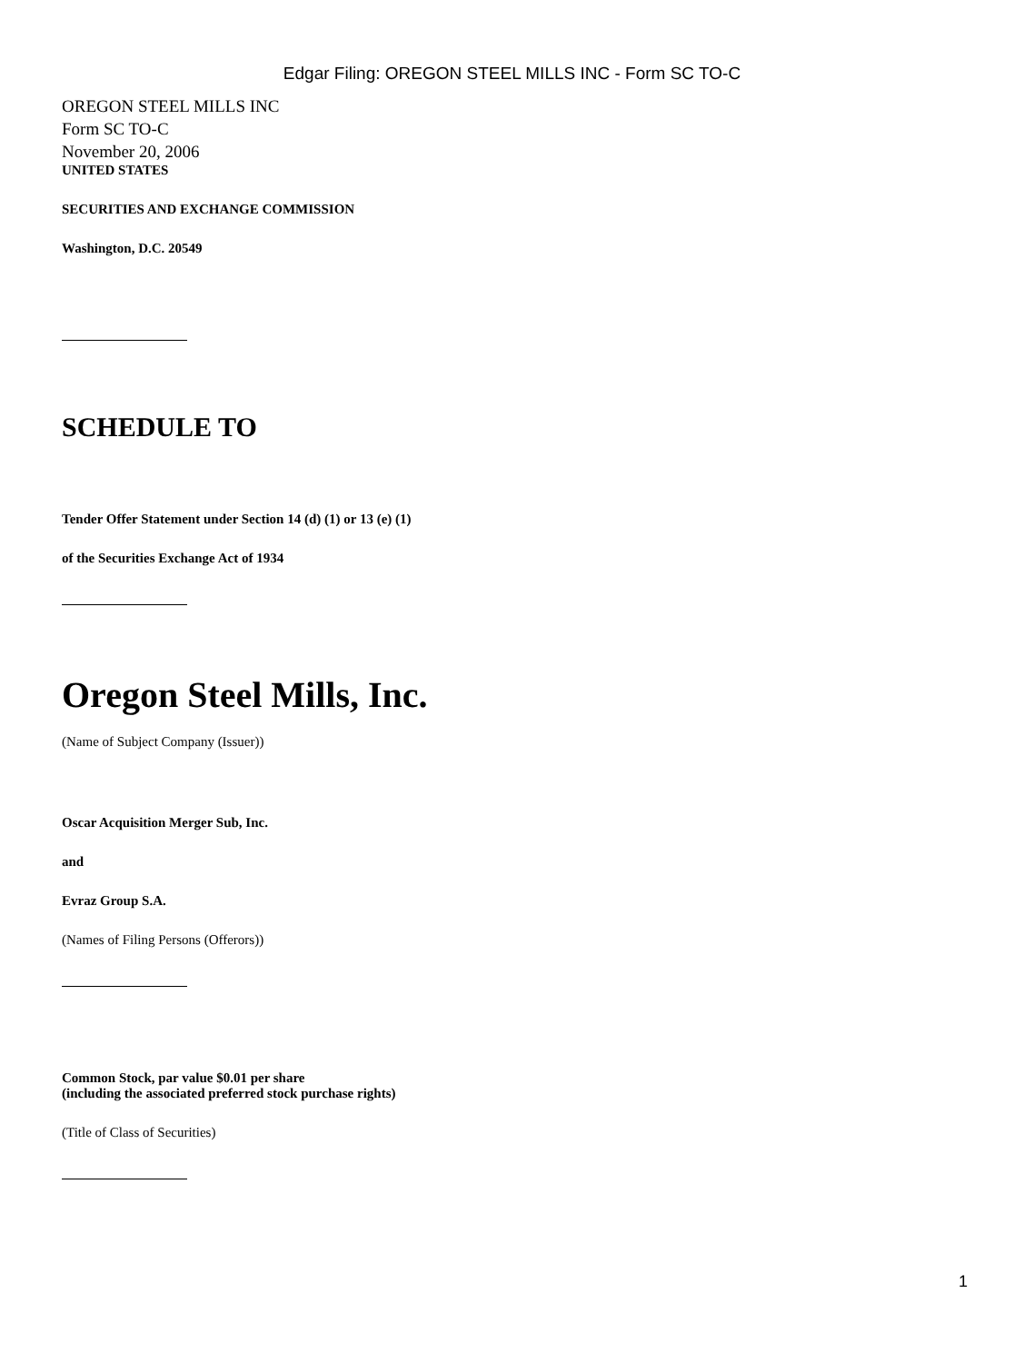Edgar Filing: OREGON STEEL MILLS INC - Form SC TO-C
OREGON STEEL MILLS INC
Form SC TO-C
November 20, 2006
UNITED STATES
SECURITIES AND EXCHANGE COMMISSION
Washington, D.C. 20549
SCHEDULE TO
Tender Offer Statement under Section 14 (d) (1) or 13 (e) (1)
of the Securities Exchange Act of 1934
Oregon Steel Mills, Inc.
(Name of Subject Company (Issuer))
Oscar Acquisition Merger Sub, Inc.
and
Evraz Group S.A.
(Names of Filing Persons (Offerors))
Common Stock, par value $0.01 per share
(including the associated preferred stock purchase rights)
(Title of Class of Securities)
1